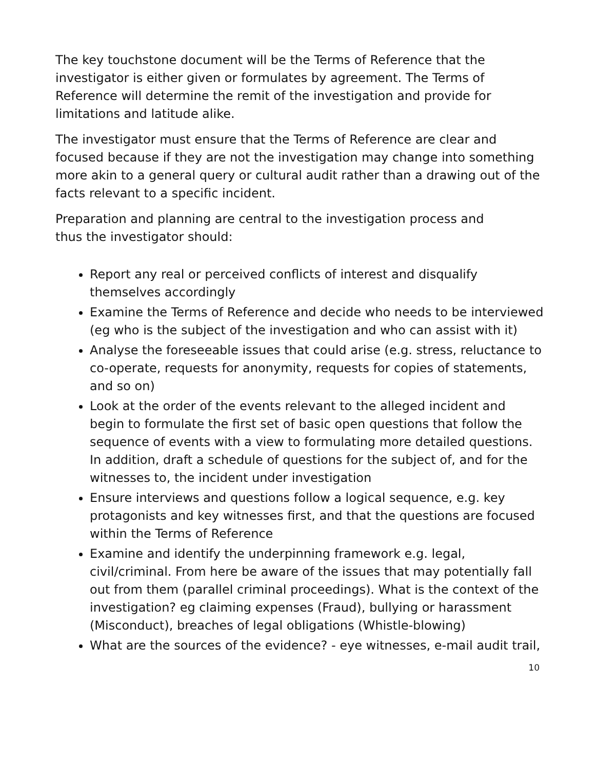The key touchstone document will be the Terms of Reference that the investigator is either given or formulates by agreement. The Terms of Reference will determine the remit of the investigation and provide for limitations and latitude alike.
The investigator must ensure that the Terms of Reference are clear and focused because if they are not the investigation may change into something more akin to a general query or cultural audit rather than a drawing out of the facts relevant to a specific incident.
Preparation and planning are central to the investigation process and
thus the investigator should:
Report any real or perceived conflicts of interest and disqualify themselves accordingly
Examine the Terms of Reference and decide who needs to be interviewed (eg who is the subject of the investigation and who can assist with it)
Analyse the foreseeable issues that could arise (e.g. stress, reluctance to co-operate, requests for anonymity, requests for copies of statements, and so on)
Look at the order of the events relevant to the alleged incident and begin to formulate the first set of basic open questions that follow the sequence of events with a view to formulating more detailed questions. In addition, draft a schedule of questions for the subject of, and for the witnesses to, the incident under investigation
Ensure interviews and questions follow a logical sequence, e.g. key protagonists and key witnesses first, and that the questions are focused within the Terms of Reference
Examine and identify the underpinning framework e.g. legal, civil/criminal. From here be aware of the issues that may potentially fall out from them (parallel criminal proceedings). What is the context of the investigation? eg claiming expenses (Fraud), bullying or harassment (Misconduct), breaches of legal obligations (Whistle-blowing)
What are the sources of the evidence? - eye witnesses, e-mail audit trail,
10